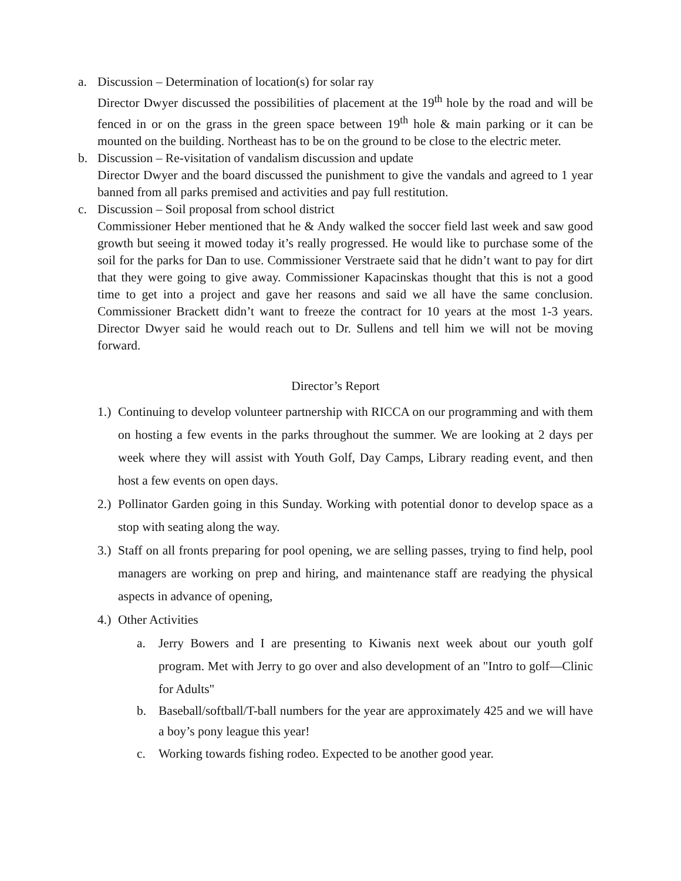a. Discussion – Determination of location(s) for solar ray
Director Dwyer discussed the possibilities of placement at the 19<sup>th</sup> hole by the road and will be fenced in or on the grass in the green space between 19<sup>th</sup> hole & main parking or it can be mounted on the building. Northeast has to be on the ground to be close to the electric meter.
b. Discussion – Re-visitation of vandalism discussion and update
Director Dwyer and the board discussed the punishment to give the vandals and agreed to 1 year banned from all parks premised and activities and pay full restitution.
c. Discussion – Soil proposal from school district
Commissioner Heber mentioned that he & Andy walked the soccer field last week and saw good growth but seeing it mowed today it’s really progressed. He would like to purchase some of the soil for the parks for Dan to use. Commissioner Verstraete said that he didn’t want to pay for dirt that they were going to give away. Commissioner Kapacinskas thought that this is not a good time to get into a project and gave her reasons and said we all have the same conclusion. Commissioner Brackett didn’t want to freeze the contract for 10 years at the most 1-3 years. Director Dwyer said he would reach out to Dr. Sullens and tell him we will not be moving forward.
Director’s Report
1.)
Continuing to develop volunteer partnership with RICCA on our programming and with them on hosting a few events in the parks throughout the summer. We are looking at 2 days per week where they will assist with Youth Golf, Day Camps, Library reading event, and then host a few events on open days.
2.)
Pollinator Garden going in this Sunday. Working with potential donor to develop space as a stop with seating along the way.
3.)
Staff on all fronts preparing for pool opening, we are selling passes, trying to find help, pool managers are working on prep and hiring, and maintenance staff are readying the physical aspects in advance of opening,
4.)
Other Activities
a. Jerry Bowers and I are presenting to Kiwanis next week about our youth golf program. Met with Jerry to go over and also development of an "Intro to golf—Clinic for Adults"
b. Baseball/softball/T-ball numbers for the year are approximately 425 and we will have a boy’s pony league this year!
c. Working towards fishing rodeo. Expected to be another good year.